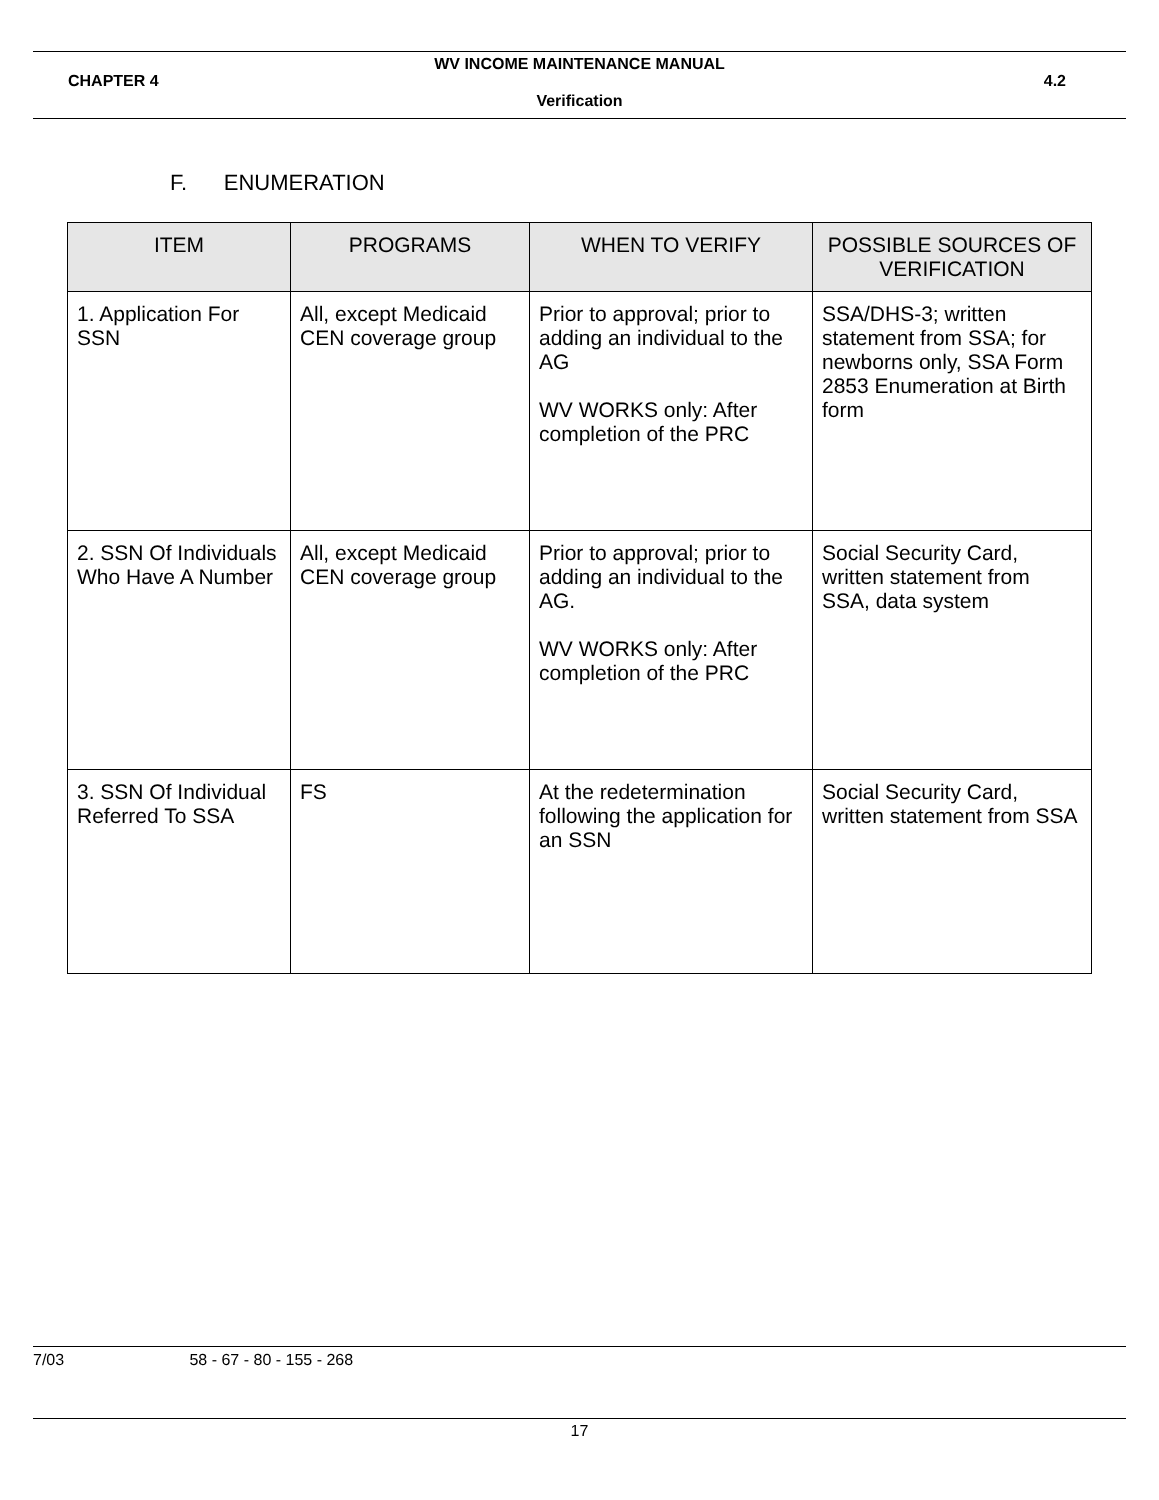WV INCOME MAINTENANCE MANUAL
CHAPTER 4 4.2
Verification
F. ENUMERATION
| ITEM | PROGRAMS | WHEN TO VERIFY | POSSIBLE SOURCES OF VERIFICATION |
| --- | --- | --- | --- |
| 1. Application For SSN | All, except Medicaid CEN coverage group | Prior to approval; prior to adding an individual to the AG WV WORKS only: After completion of the PRC | SSA/DHS-3; written statement from SSA; for newborns only, SSA Form 2853 Enumeration at Birth form |
| 2. SSN Of Individuals Who Have A Number | All, except Medicaid CEN coverage group | Prior to approval; prior to adding an individual to the AG. WV WORKS only: After completion of the PRC | Social Security Card, written statement from SSA, data system |
| 3. SSN Of Individual Referred To SSA | FS | At the redetermination following the application for an SSN | Social Security Card, written statement from SSA |
7/03 58 - 67 - 80 - 155 - 268
17